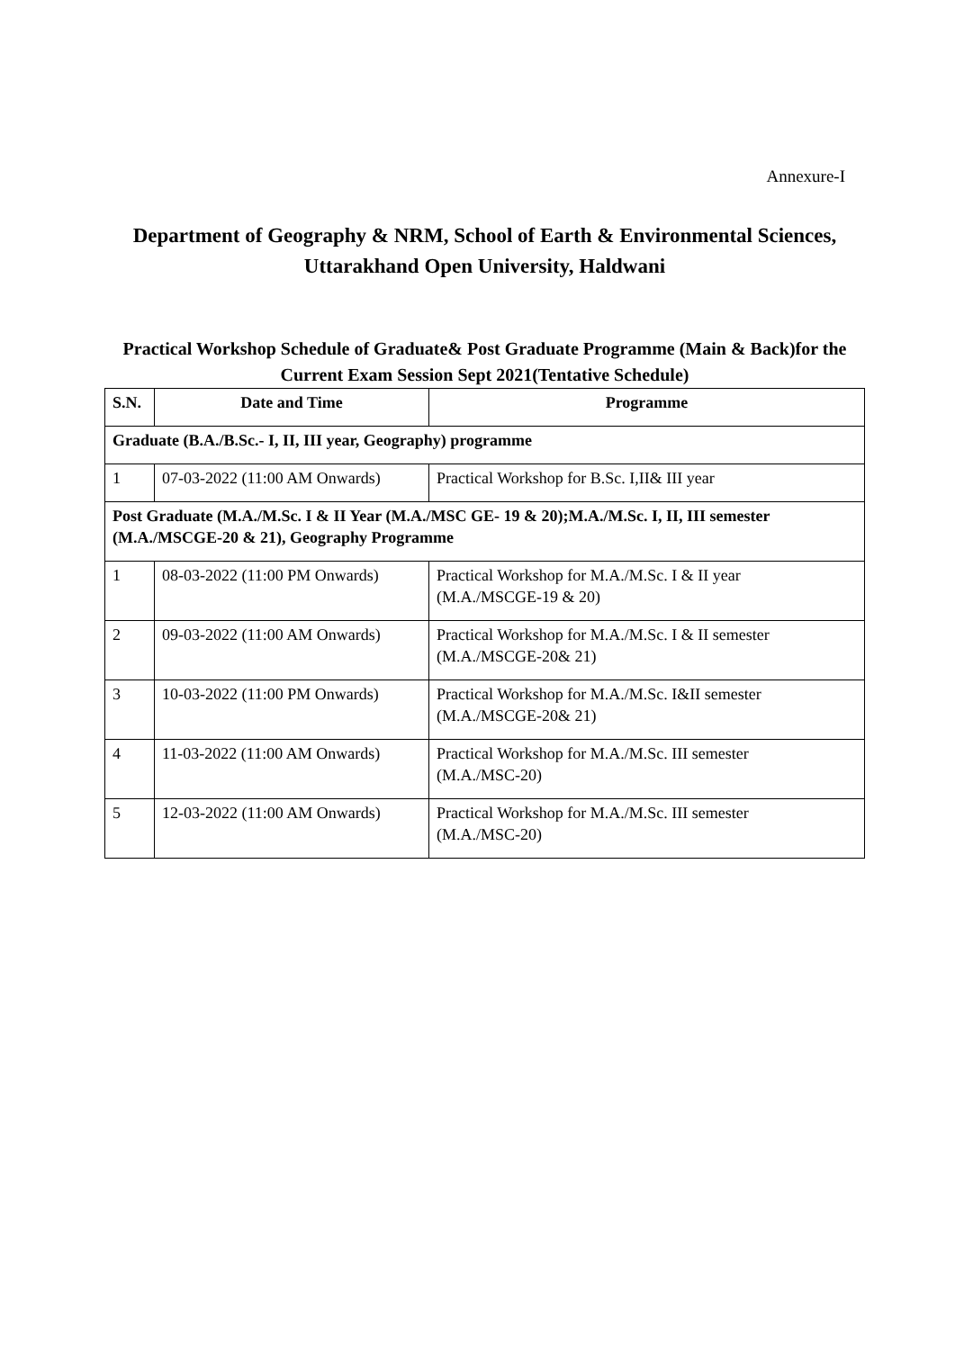Annexure-I
Department of Geography & NRM, School of Earth & Environmental Sciences, Uttarakhand Open University, Haldwani
Practical Workshop Schedule of Graduate& Post Graduate Programme (Main & Back)for the Current Exam Session Sept 2021(Tentative Schedule)
| S.N. | Date and Time | Programme |
| --- | --- | --- |
| Graduate (B.A./B.Sc.- I, II, III year, Geography) programme | | |
| 1 | 07-03-2022 (11:00 AM Onwards) | Practical Workshop for B.Sc. I,II& III year |
| Post Graduate (M.A./M.Sc. I & II Year (M.A./MSC GE- 19 & 20);M.A./M.Sc. I, II, III semester (M.A./MSCGE-20 & 21), Geography Programme | | |
| 1 | 08-03-2022 (11:00 PM Onwards) | Practical Workshop for M.A./M.Sc. I & II year (M.A./MSCGE-19 & 20) |
| 2 | 09-03-2022 (11:00 AM Onwards) | Practical Workshop for M.A./M.Sc. I & II semester (M.A./MSCGE-20& 21) |
| 3 | 10-03-2022 (11:00 PM Onwards) | Practical Workshop for M.A./M.Sc. I&II semester (M.A./MSCGE-20& 21) |
| 4 | 11-03-2022 (11:00 AM Onwards) | Practical Workshop for M.A./M.Sc. III semester (M.A./MSC-20) |
| 5 | 12-03-2022 (11:00 AM Onwards) | Practical Workshop for M.A./M.Sc. III semester (M.A./MSC-20) |